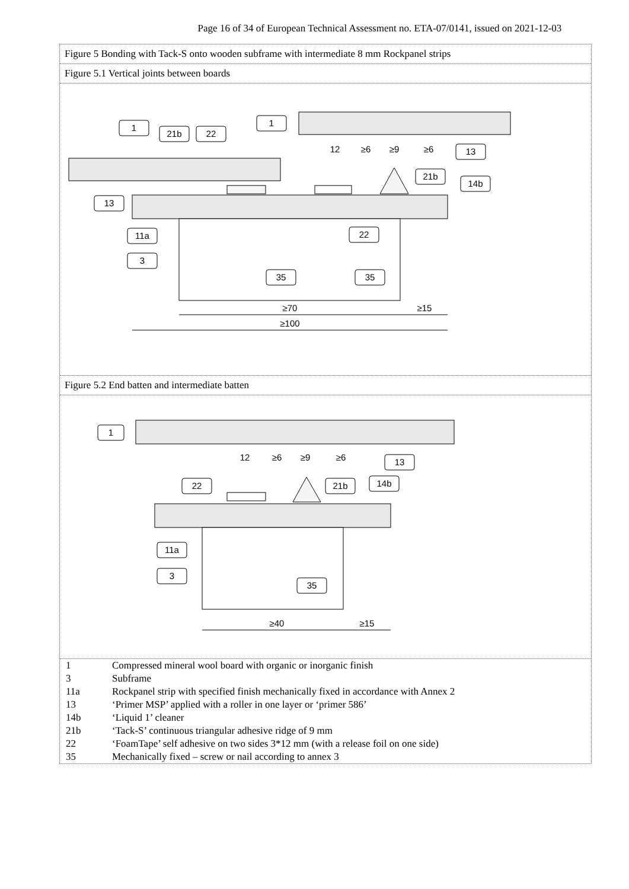Page 16 of 34 of European Technical Assessment no. ETA-07/0141, issued on 2021-12-03
Figure 5 Bonding with Tack-S onto wooden subframe with intermediate 8 mm Rockpanel strips
Figure 5.1 Vertical joints between boards
1
1
21b
22
13
13
21b
14b
11a
3
22
35
35
12
≥6
≥9
≥6
≥70
≥15
≥100
Figure 5.2 End batten and intermediate batten
1
13
22
21b
14b
11a
3
35
12
≥6
≥9
≥6
≥40
≥15
| 1 | Compressed mineral wool board with organic or inorganic finish |
| 3 | Subframe |
| 11a | Rockpanel strip with specified finish mechanically fixed in accordance with Annex 2 |
| 13 | ‘Primer MSP’ applied with a roller in one layer or ‘primer 586’ |
| 14b | ‘Liquid 1’ cleaner |
| 21b | ‘Tack-S’ continuous triangular adhesive ridge of 9 mm |
| 22 | ‘FoamTape’ self adhesive on two sides 3*12 mm (with a release foil on one side) |
| 35 | Mechanically fixed – screw or nail according to annex 3 |